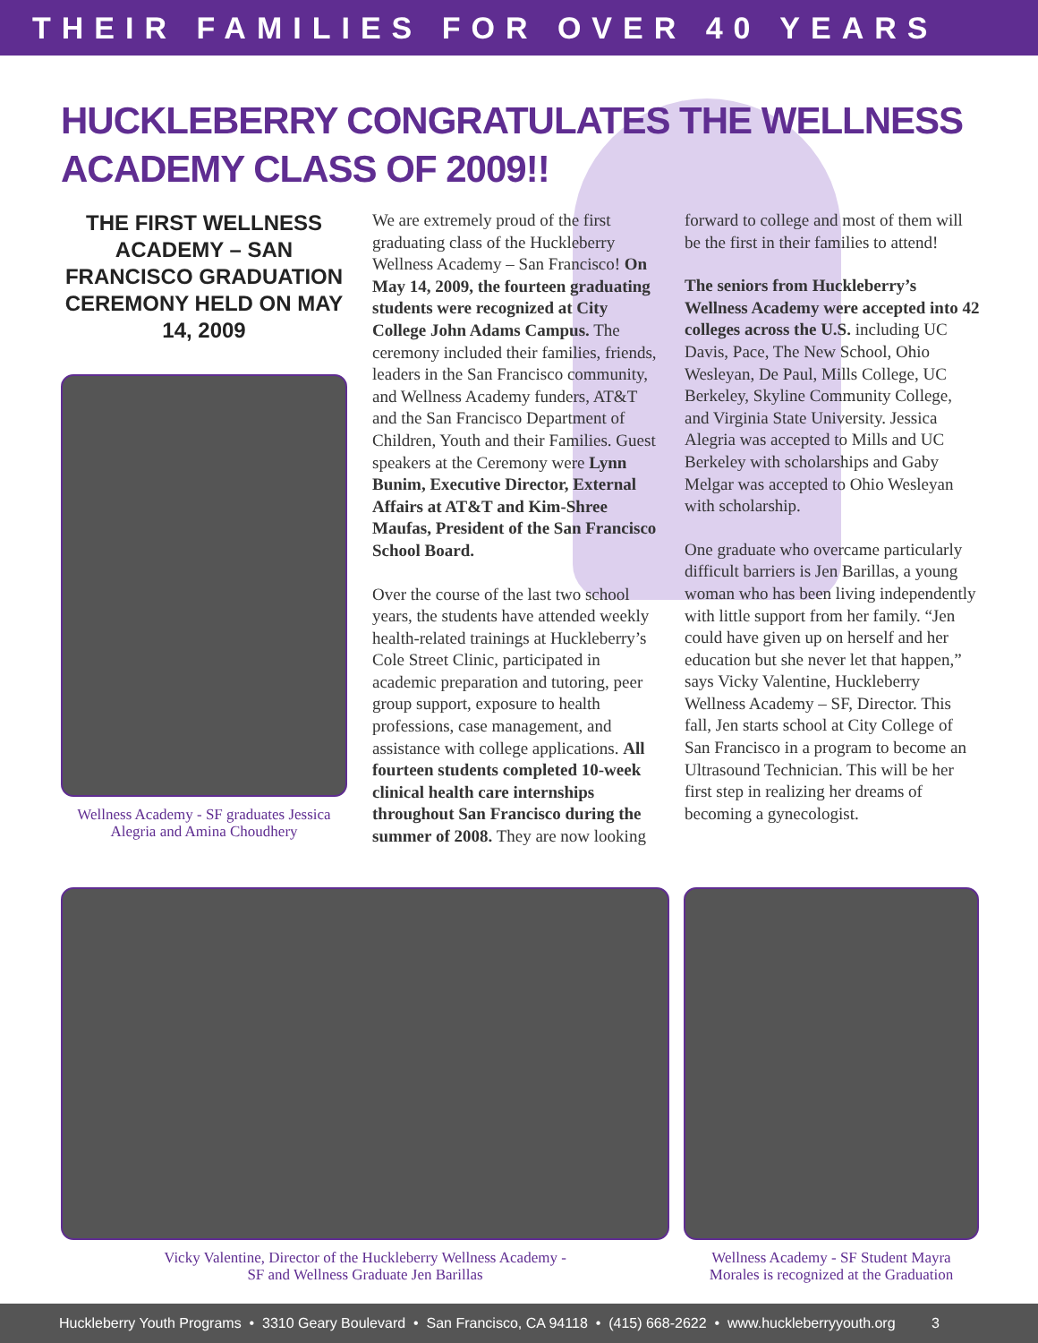THEIR FAMILIES FOR OVER 40 YEARS
HUCKLEBERRY CONGRATULATES THE WELLNESS ACADEMY CLASS OF 2009!!
THE FIRST WELLNESS ACADEMY – SAN FRANCISCO GRADUATION CEREMONY HELD ON MAY 14, 2009
Wellness Academy - SF graduates Jessica Alegria and Amina Choudhery
We are extremely proud of the first graduating class of the Huckleberry Wellness Academy – San Francisco! On May 14, 2009, the fourteen graduating students were recognized at City College John Adams Campus. The ceremony included their families, friends, leaders in the San Francisco community, and Wellness Academy funders, AT&T and the San Francisco Department of Children, Youth and their Families. Guest speakers at the Ceremony were Lynn Bunim, Executive Director, External Affairs at AT&T and Kim-Shree Maufas, President of the San Francisco School Board.
Over the course of the last two school years, the students have attended weekly health-related trainings at Huckleberry’s Cole Street Clinic, participated in academic preparation and tutoring, peer group support, exposure to health professions, case management, and assistance with college applications. All fourteen students completed 10-week clinical health care internships throughout San Francisco during the summer of 2008. They are now looking
forward to college and most of them will be the first in their families to attend!
The seniors from Huckleberry’s Wellness Academy were accepted into 42 colleges across the U.S. including UC Davis, Pace, The New School, Ohio Wesleyan, De Paul, Mills College, UC Berkeley, Skyline Community College, and Virginia State University. Jessica Alegria was accepted to Mills and UC Berkeley with scholarships and Gaby Melgar was accepted to Ohio Wesleyan with scholarship.
One graduate who overcame particularly difficult barriers is Jen Barillas, a young woman who has been living independently with little support from her family. “Jen could have given up on herself and her education but she never let that happen,” says Vicky Valentine, Huckleberry Wellness Academy – SF, Director. This fall, Jen starts school at City College of San Francisco in a program to become an Ultrasound Technician. This will be her first step in realizing her dreams of becoming a gynecologist.
Vicky Valentine, Director of the Huckleberry Wellness Academy -
SF and Wellness Graduate Jen Barillas
Wellness Academy - SF Student Mayra
Morales is recognized at the Graduation
Huckleberry Youth Programs • 3310 Geary Boulevard • San Francisco, CA 94118 • (415) 668-2622 • www.huckleberryyouth.org 3